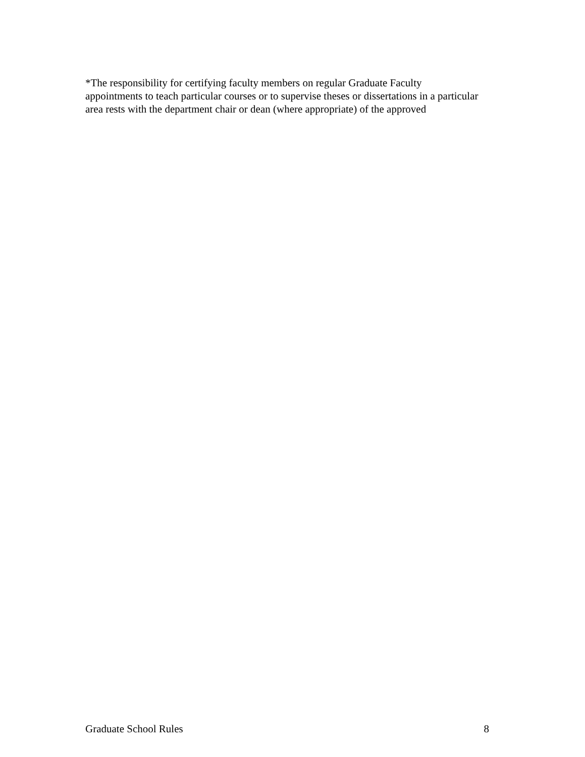*The responsibility for certifying faculty members on regular Graduate Faculty appointments to teach particular courses or to supervise theses or dissertations in a particular area rests with the department chair or dean (where appropriate) of the approved
Graduate School Rules 8